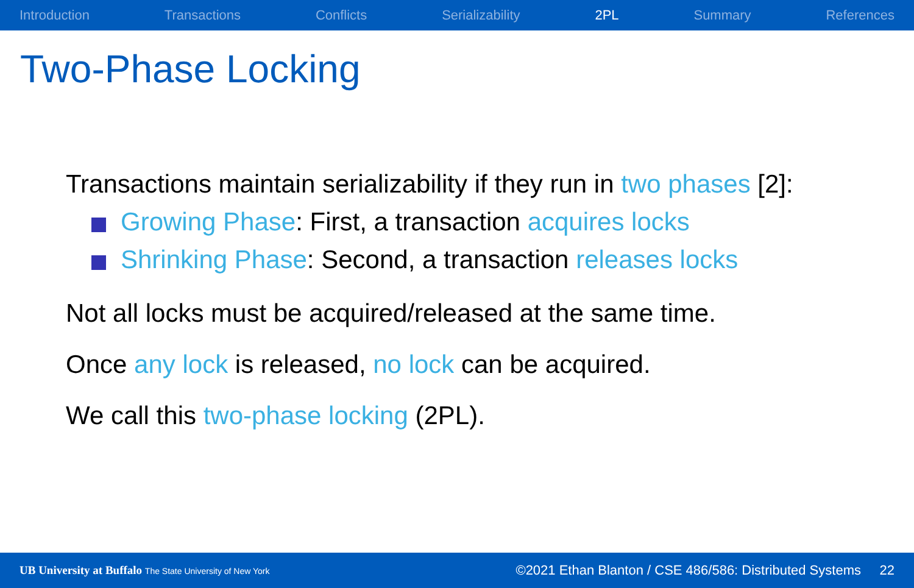Introduction Transactions Conflicts Serializability 2PL Summary References
Two-Phase Locking
Transactions maintain serializability if they run in two phases [2]:
Growing Phase: First, a transaction acquires locks
Shrinking Phase: Second, a transaction releases locks
Not all locks must be acquired/released at the same time.
Once any lock is released, no lock can be acquired.
We call this two-phase locking (2PL).
UB University at Buffalo The State University of New York ©2021 Ethan Blanton / CSE 486/586: Distributed Systems 22